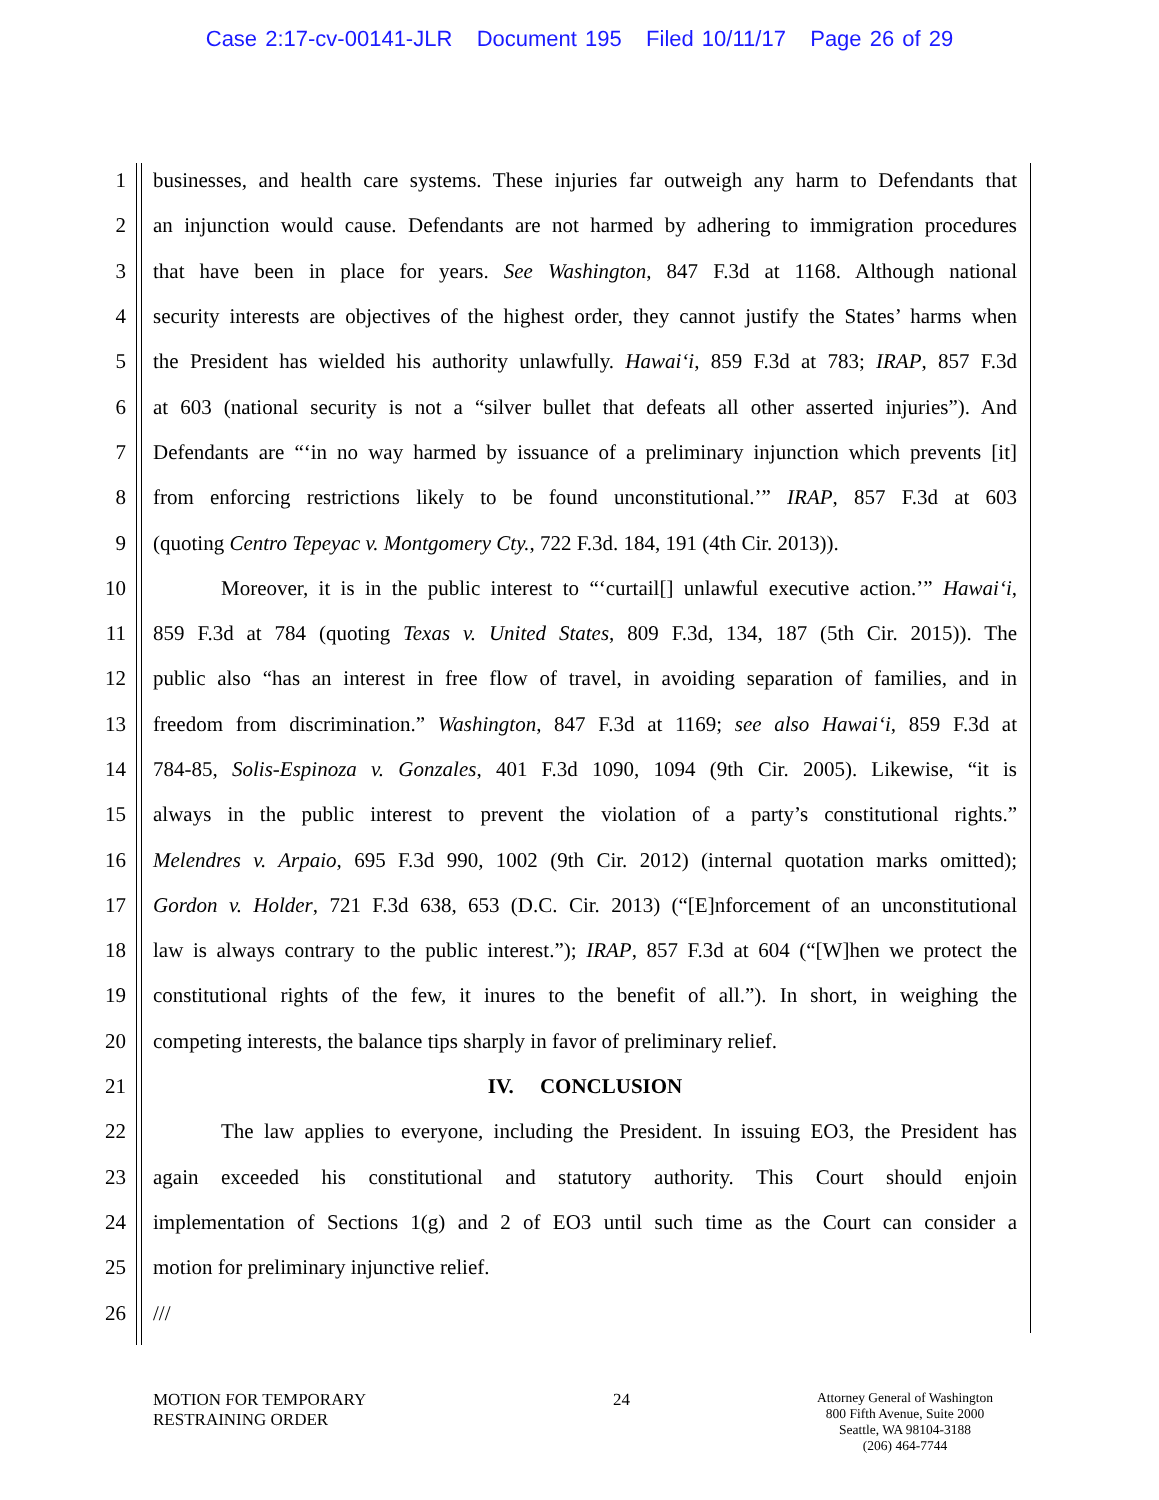Case 2:17-cv-00141-JLR Document 195 Filed 10/11/17 Page 26 of 29
1 businesses, and health care systems. These injuries far outweigh any harm to Defendants that
2 an injunction would cause. Defendants are not harmed by adhering to immigration procedures
3 that have been in place for years. See Washington, 847 F.3d at 1168. Although national
4 security interests are objectives of the highest order, they cannot justify the States’ harms when
5 the President has wielded his authority unlawfully. Hawai‘i, 859 F.3d at 783; IRAP, 857 F.3d
6 at 603 (national security is not a “silver bullet that defeats all other asserted injuries”). And
7 Defendants are “‘in no way harmed by issuance of a preliminary injunction which prevents [it]
8 from enforcing restrictions likely to be found unconstitutional.’” IRAP, 857 F.3d at 603
9 (quoting Centro Tepeyac v. Montgomery Cty., 722 F.3d. 184, 191 (4th Cir. 2013)).
10 Moreover, it is in the public interest to “‘curtail[] unlawful executive action.’” Hawai‘i,
11 859 F.3d at 784 (quoting Texas v. United States, 809 F.3d, 134, 187 (5th Cir. 2015)). The
12 public also “has an interest in free flow of travel, in avoiding separation of families, and in
13 freedom from discrimination.” Washington, 847 F.3d at 1169; see also Hawai‘i, 859 F.3d at
14 784-85, Solis-Espinoza v. Gonzales, 401 F.3d 1090, 1094 (9th Cir. 2005). Likewise, “it is
15 always in the public interest to prevent the violation of a party’s constitutional rights.”
16 Melendres v. Arpaio, 695 F.3d 990, 1002 (9th Cir. 2012) (internal quotation marks omitted);
17 Gordon v. Holder, 721 F.3d 638, 653 (D.C. Cir. 2013) (“[E]nforcement of an unconstitutional
18 law is always contrary to the public interest.”); IRAP, 857 F.3d at 604 (“[W]hen we protect the
19 constitutional rights of the few, it inures to the benefit of all.”). In short, in weighing the
20 competing interests, the balance tips sharply in favor of preliminary relief.
21 IV. CONCLUSION
22 The law applies to everyone, including the President. In issuing EO3, the President has
23 again exceeded his constitutional and statutory authority. This Court should enjoin
24 implementation of Sections 1(g) and 2 of EO3 until such time as the Court can consider a
25 motion for preliminary injunctive relief.
26 ///
MOTION FOR TEMPORARY
RESTRAINING ORDER
24
Attorney General of Washington
800 Fifth Avenue, Suite 2000
Seattle, WA 98104-3188
(206) 464-7744